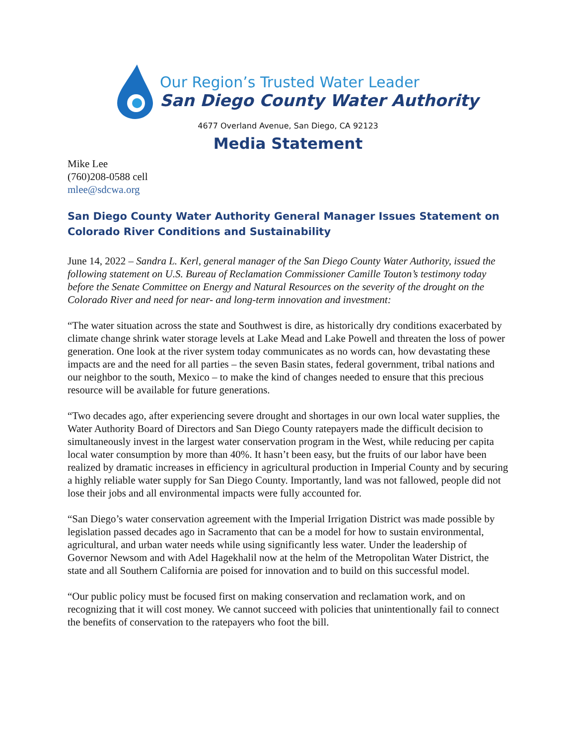Our Region’s Trusted Water Leader
San Diego County Water Authority
4677 Overland Avenue, San Diego, CA 92123
Media Statement
Mike Lee
(760)208-0588 cell
mlee@sdcwa.org
San Diego County Water Authority General Manager Issues Statement on Colorado River Conditions and Sustainability
June 14, 2022 – Sandra L. Kerl, general manager of the San Diego County Water Authority, issued the following statement on U.S. Bureau of Reclamation Commissioner Camille Touton’s testimony today before the Senate Committee on Energy and Natural Resources on the severity of the drought on the Colorado River and need for near- and long-term innovation and investment:
“The water situation across the state and Southwest is dire, as historically dry conditions exacerbated by climate change shrink water storage levels at Lake Mead and Lake Powell and threaten the loss of power generation. One look at the river system today communicates as no words can, how devastating these impacts are and the need for all parties – the seven Basin states, federal government, tribal nations and our neighbor to the south, Mexico – to make the kind of changes needed to ensure that this precious resource will be available for future generations.
“Two decades ago, after experiencing severe drought and shortages in our own local water supplies, the Water Authority Board of Directors and San Diego County ratepayers made the difficult decision to simultaneously invest in the largest water conservation program in the West, while reducing per capita local water consumption by more than 40%. It hasn’t been easy, but the fruits of our labor have been realized by dramatic increases in efficiency in agricultural production in Imperial County and by securing a highly reliable water supply for San Diego County. Importantly, land was not fallowed, people did not lose their jobs and all environmental impacts were fully accounted for.
“San Diego’s water conservation agreement with the Imperial Irrigation District was made possible by legislation passed decades ago in Sacramento that can be a model for how to sustain environmental, agricultural, and urban water needs while using significantly less water. Under the leadership of Governor Newsom and with Adel Hagekhalil now at the helm of the Metropolitan Water District, the state and all Southern California are poised for innovation and to build on this successful model.
“Our public policy must be focused first on making conservation and reclamation work, and on recognizing that it will cost money. We cannot succeed with policies that unintentionally fail to connect the benefits of conservation to the ratepayers who foot the bill.